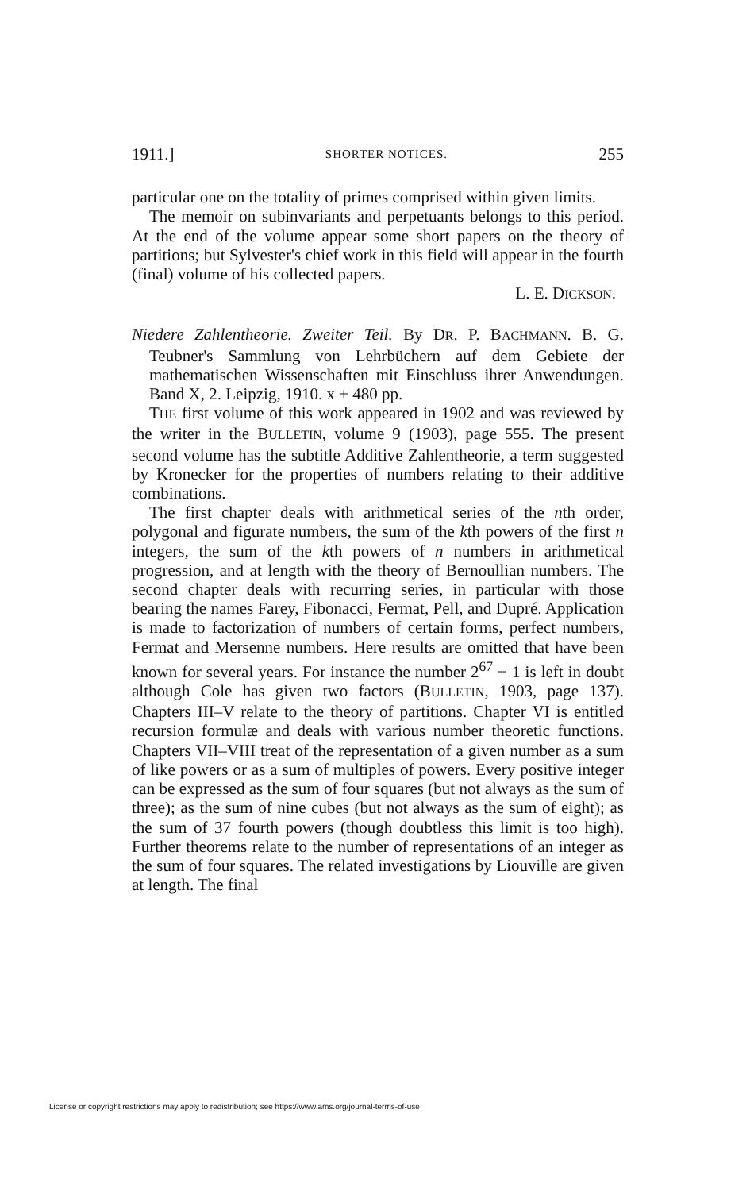1911.] SHORTER NOTICES. 255
particular one on the totality of primes comprised within given limits.
The memoir on subinvariants and perpetuants belongs to this period. At the end of the volume appear some short papers on the theory of partitions; but Sylvester's chief work in this field will appear in the fourth (final) volume of his collected papers.
L. E. DICKSON.
Niedere Zahlentheorie. Zweiter Teil. By DR. P. BACHMANN. B. G. Teubner's Sammlung von Lehrbüchern auf dem Gebiete der mathematischen Wissenschaften mit Einschluss ihrer Anwendungen. Band X, 2. Leipzig, 1910. x + 480 pp.
THE first volume of this work appeared in 1902 and was reviewed by the writer in the BULLETIN, volume 9 (1903), page 555. The present second volume has the subtitle Additive Zahlentheorie, a term suggested by Kronecker for the properties of numbers relating to their additive combinations.
The first chapter deals with arithmetical series of the nth order, polygonal and figurate numbers, the sum of the kth powers of the first n integers, the sum of the kth powers of n numbers in arithmetical progression, and at length with the theory of Bernoullian numbers. The second chapter deals with recurring series, in particular with those bearing the names Farey, Fibonacci, Fermat, Pell, and Dupré. Application is made to factorization of numbers of certain forms, perfect numbers, Fermat and Mersenne numbers. Here results are omitted that have been known for several years. For instance the number 2<sup>67</sup> − 1 is left in doubt although Cole has given two factors (BULLETIN, 1903, page 137). Chapters III–V relate to the theory of partitions. Chapter VI is entitled recursion formulæ and deals with various number theoretic functions. Chapters VII–VIII treat of the representation of a given number as a sum of like powers or as a sum of multiples of powers. Every positive integer can be expressed as the sum of four squares (but not always as the sum of three); as the sum of nine cubes (but not always as the sum of eight); as the sum of 37 fourth powers (though doubtless this limit is too high). Further theorems relate to the number of representations of an integer as the sum of four squares. The related investigations by Liouville are given at length. The final
License or copyright restrictions may apply to redistribution; see https://www.ams.org/journal-terms-of-use